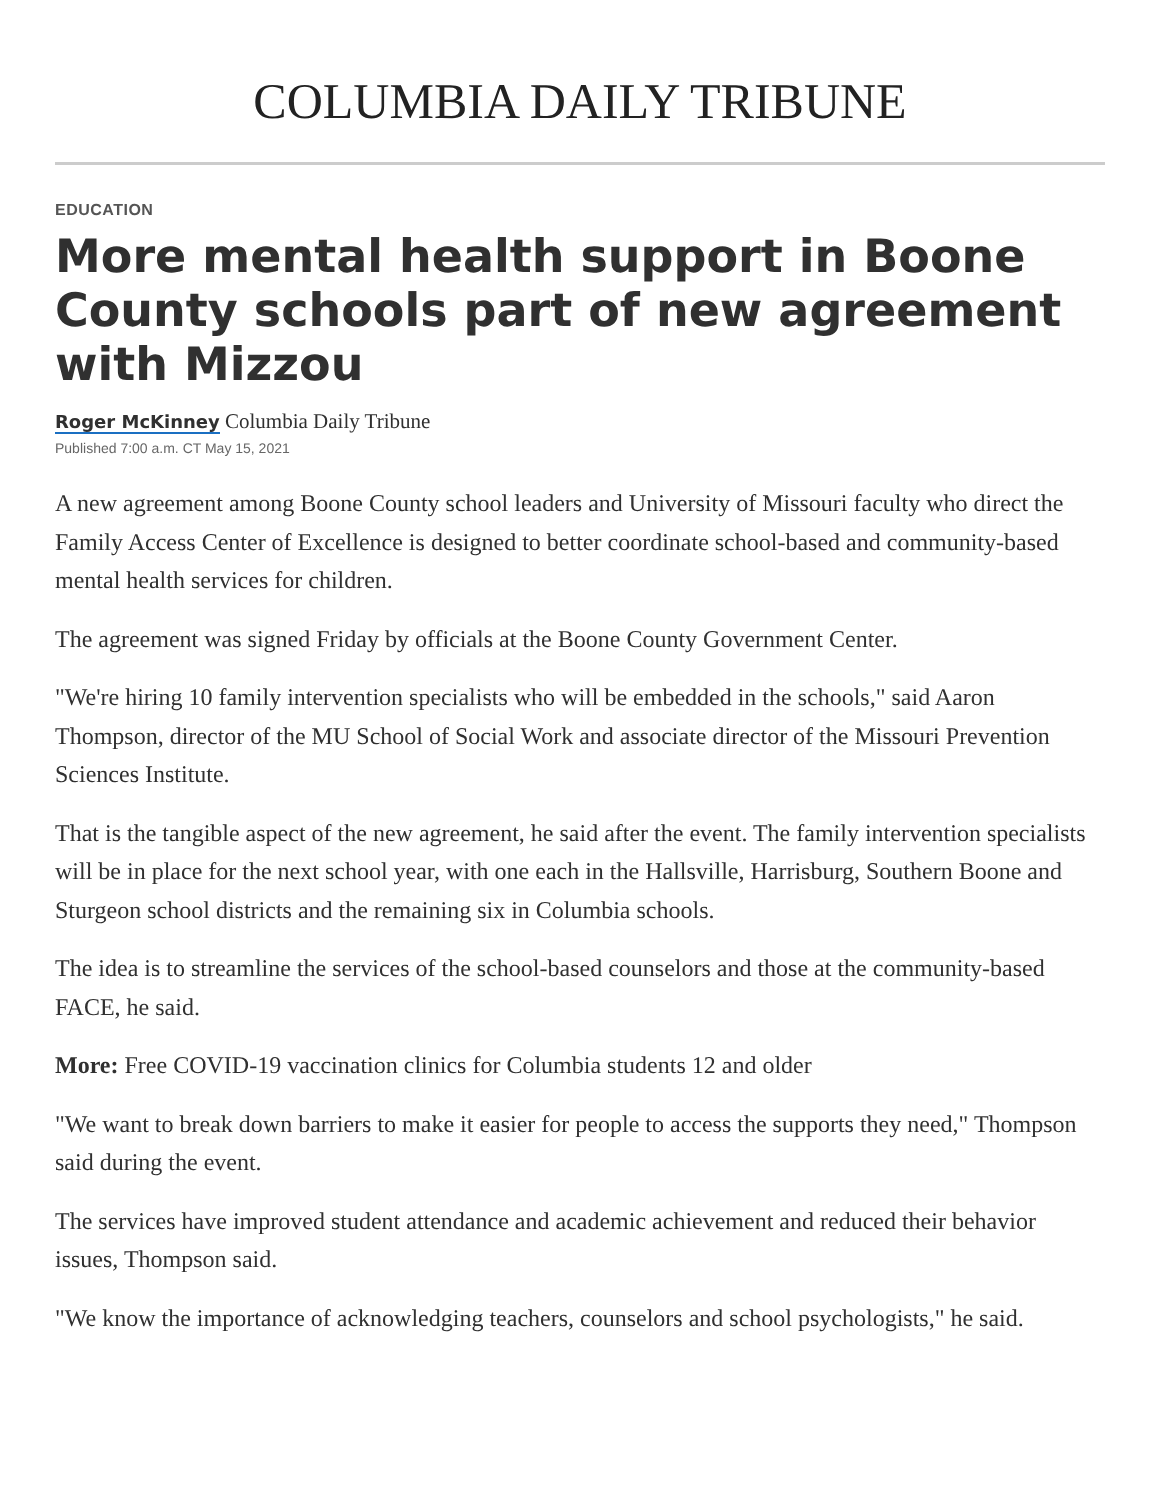COLUMBIA DAILY TRIBUNE
EDUCATION
More mental health support in Boone County schools part of new agreement with Mizzou
Roger McKinney Columbia Daily Tribune
Published 7:00 a.m. CT May 15, 2021
A new agreement among Boone County school leaders and University of Missouri faculty who direct the Family Access Center of Excellence is designed to better coordinate school-based and community-based mental health services for children.
The agreement was signed Friday by officials at the Boone County Government Center.
"We're hiring 10 family intervention specialists who will be embedded in the schools," said Aaron Thompson, director of the MU School of Social Work and associate director of the Missouri Prevention Sciences Institute.
That is the tangible aspect of the new agreement, he said after the event. The family intervention specialists will be in place for the next school year, with one each in the Hallsville, Harrisburg, Southern Boone and Sturgeon school districts and the remaining six in Columbia schools.
The idea is to streamline the services of the school-based counselors and those at the community-based FACE, he said.
More: Free COVID-19 vaccination clinics for Columbia students 12 and older
"We want to break down barriers to make it easier for people to access the supports they need," Thompson said during the event.
The services have improved student attendance and academic achievement and reduced their behavior issues, Thompson said.
"We know the importance of acknowledging teachers, counselors and school psychologists," he said.